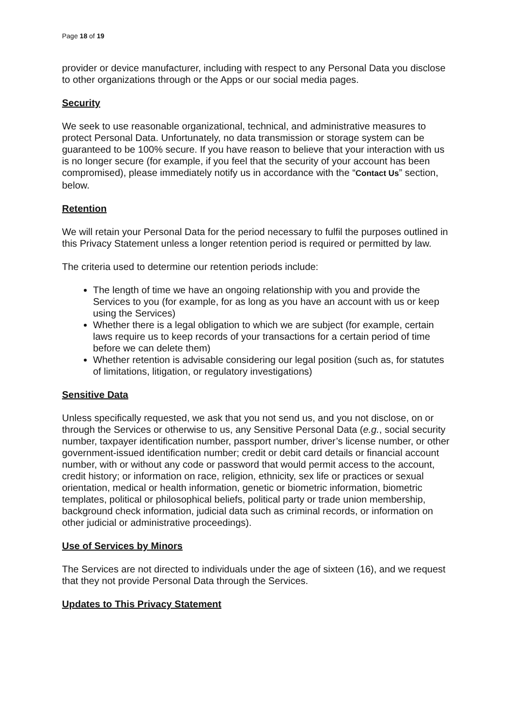Page 18 of 19
provider or device manufacturer, including with respect to any Personal Data you disclose to other organizations through or the Apps or our social media pages.
Security
We seek to use reasonable organizational, technical, and administrative measures to protect Personal Data. Unfortunately, no data transmission or storage system can be guaranteed to be 100% secure. If you have reason to believe that your interaction with us is no longer secure (for example, if you feel that the security of your account has been compromised), please immediately notify us in accordance with the “Contact Us” section, below.
Retention
We will retain your Personal Data for the period necessary to fulfil the purposes outlined in this Privacy Statement unless a longer retention period is required or permitted by law.
The criteria used to determine our retention periods include:
The length of time we have an ongoing relationship with you and provide the Services to you (for example, for as long as you have an account with us or keep using the Services)
Whether there is a legal obligation to which we are subject (for example, certain laws require us to keep records of your transactions for a certain period of time before we can delete them)
Whether retention is advisable considering our legal position (such as, for statutes of limitations, litigation, or regulatory investigations)
Sensitive Data
Unless specifically requested, we ask that you not send us, and you not disclose, on or through the Services or otherwise to us, any Sensitive Personal Data (e.g., social security number, taxpayer identification number, passport number, driver’s license number, or other government-issued identification number; credit or debit card details or financial account number, with or without any code or password that would permit access to the account, credit history; or information on race, religion, ethnicity, sex life or practices or sexual orientation, medical or health information, genetic or biometric information, biometric templates, political or philosophical beliefs, political party or trade union membership, background check information, judicial data such as criminal records, or information on other judicial or administrative proceedings).
Use of Services by Minors
The Services are not directed to individuals under the age of sixteen (16), and we request that they not provide Personal Data through the Services.
Updates to This Privacy Statement